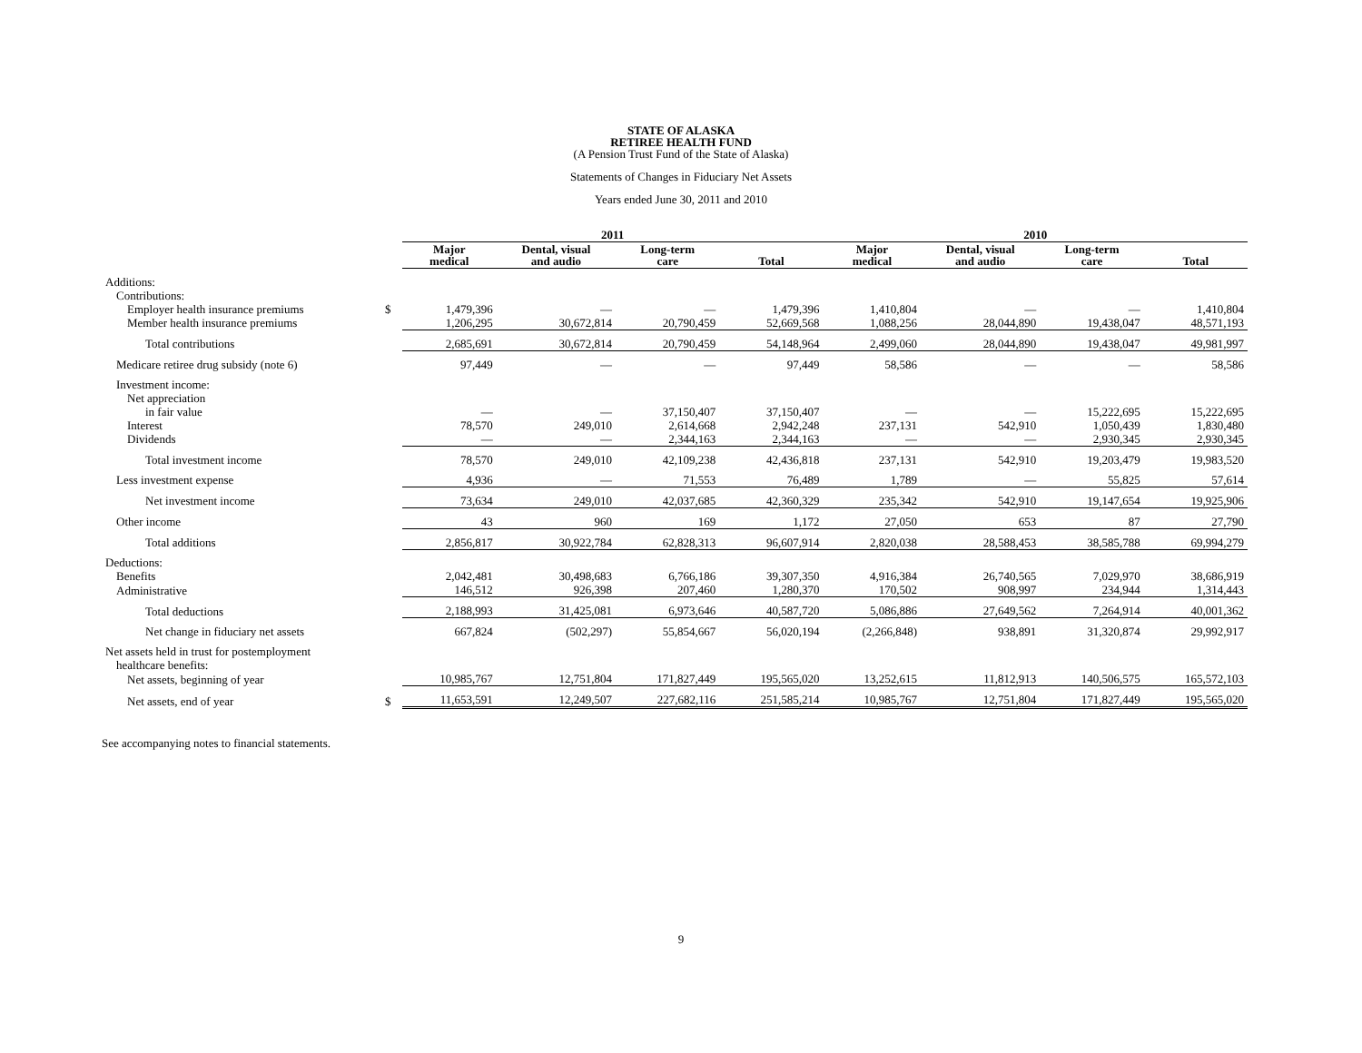STATE OF ALASKA
RETIREE HEALTH FUND
(A Pension Trust Fund of the State of Alaska)
Statements of Changes in Fiduciary Net Assets
Years ended June 30, 2011 and 2010
| | | 2011 | | | | 2010 | | | |
| --- | --- | --- | --- | --- | --- | --- | --- | --- | --- |
| | | Major medical | Dental, visual and audio | Long-term care | Total | Major medical | Dental, visual and audio | Long-term care | Total |
| Additions: | | | | | | | | | |
| Contributions: | | | | | | | | | |
| Employer health insurance premiums | $ | 1,479,396 | — | — | 1,479,396 | 1,410,804 | — | — | 1,410,804 |
| Member health insurance premiums | | 1,206,295 | 30,672,814 | 20,790,459 | 52,669,568 | 1,088,256 | 28,044,890 | 19,438,047 | 48,571,193 |
| Total contributions | | 2,685,691 | 30,672,814 | 20,790,459 | 54,148,964 | 2,499,060 | 28,044,890 | 19,438,047 | 49,981,997 |
| Medicare retiree drug subsidy (note 6) | | 97,449 | — | — | 97,449 | 58,586 | — | — | 58,586 |
| Investment income: | | | | | | | | | |
| Net appreciation | | | | | | | | | |
| in fair value | | — | — | 37,150,407 | 37,150,407 | — | — | 15,222,695 | 15,222,695 |
| Interest | | 78,570 | 249,010 | 2,614,668 | 2,942,248 | 237,131 | 542,910 | 1,050,439 | 1,830,480 |
| Dividends | | — | — | 2,344,163 | 2,344,163 | — | — | 2,930,345 | 2,930,345 |
| Total investment income | | 78,570 | 249,010 | 42,109,238 | 42,436,818 | 237,131 | 542,910 | 19,203,479 | 19,983,520 |
| Less investment expense | | 4,936 | — | 71,553 | 76,489 | 1,789 | — | 55,825 | 57,614 |
| Net investment income | | 73,634 | 249,010 | 42,037,685 | 42,360,329 | 235,342 | 542,910 | 19,147,654 | 19,925,906 |
| Other income | | 43 | 960 | 169 | 1,172 | 27,050 | 653 | 87 | 27,790 |
| Total additions | | 2,856,817 | 30,922,784 | 62,828,313 | 96,607,914 | 2,820,038 | 28,588,453 | 38,585,788 | 69,994,279 |
| Deductions: | | | | | | | | | |
| Benefits | | 2,042,481 | 30,498,683 | 6,766,186 | 39,307,350 | 4,916,384 | 26,740,565 | 7,029,970 | 38,686,919 |
| Administrative | | 146,512 | 926,398 | 207,460 | 1,280,370 | 170,502 | 908,997 | 234,944 | 1,314,443 |
| Total deductions | | 2,188,993 | 31,425,081 | 6,973,646 | 40,587,720 | 5,086,886 | 27,649,562 | 7,264,914 | 40,001,362 |
| Net change in fiduciary net assets | | 667,824 | (502,297) | 55,854,667 | 56,020,194 | (2,266,848) | 938,891 | 31,320,874 | 29,992,917 |
| Net assets held in trust for postemployment | | | | | | | | | |
| healthcare benefits: | | | | | | | | | |
| Net assets, beginning of year | | 10,985,767 | 12,751,804 | 171,827,449 | 195,565,020 | 13,252,615 | 11,812,913 | 140,506,575 | 165,572,103 |
| Net assets, end of year | $ | 11,653,591 | 12,249,507 | 227,682,116 | 251,585,214 | 10,985,767 | 12,751,804 | 171,827,449 | 195,565,020 |
See accompanying notes to financial statements.
9